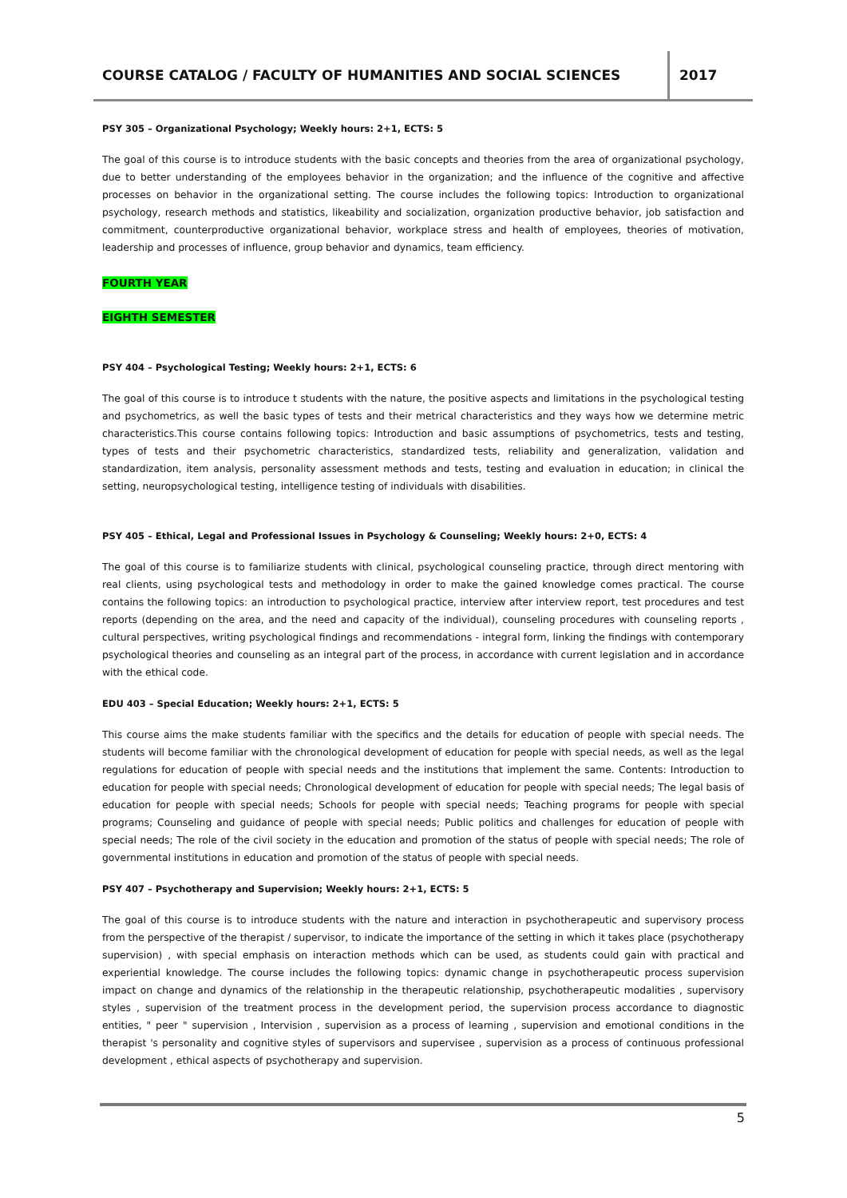COURSE CATALOG / FACULTY OF HUMANITIES AND SOCIAL SCIENCES
2017
PSY 305 – Organizational Psychology; Weekly hours: 2+1, ECTS: 5
The goal of this course is to introduce students with the basic concepts and theories from the area of organizational psychology, due to better understanding of the employees behavior in the organization; and the influence of the cognitive and affective processes on behavior in the organizational setting. The course includes the following topics: Introduction to organizational psychology, research methods and statistics, likeability and socialization, organization productive behavior, job satisfaction and commitment, counterproductive organizational behavior, workplace stress and health of employees, theories of motivation, leadership and processes of influence, group behavior and dynamics, team efficiency.
FOURTH YEAR
EIGHTH SEMESTER
PSY 404 – Psychological Testing; Weekly hours: 2+1, ECTS: 6
The goal of this course is to introduce t students with the nature, the positive aspects and limitations in the psychological testing and psychometrics, as well the basic types of tests and their metrical characteristics and they ways how we determine metric characteristics.This course contains following topics: Introduction and basic assumptions of psychometrics, tests and testing, types of tests and their psychometric characteristics, standardized tests, reliability and generalization, validation and standardization, item analysis, personality assessment methods and tests, testing and evaluation in education; in clinical the setting, neuropsychological testing, intelligence testing of individuals with disabilities.
PSY 405 – Ethical, Legal and Professional Issues in Psychology & Counseling; Weekly hours: 2+0, ECTS: 4
The goal of this course is to familiarize students with clinical, psychological counseling practice, through direct mentoring with real clients, using psychological tests and methodology in order to make the gained knowledge comes practical. The course contains the following topics: an introduction to psychological practice, interview after interview report, test procedures and test reports (depending on the area, and the need and capacity of the individual), counseling procedures with counseling reports , cultural perspectives, writing psychological findings and recommendations - integral form, linking the findings with contemporary psychological theories and counseling as an integral part of the process, in accordance with current legislation and in accordance with the ethical code.
EDU 403 – Special Education; Weekly hours: 2+1, ECTS: 5
This course aims the make students familiar with the specifics and the details for education of people with special needs. The students will become familiar with the chronological development of education for people with special needs, as well as the legal regulations for education of people with special needs and the institutions that implement the same. Contents: Introduction to education for people with special needs; Chronological development of education for people with special needs; The legal basis of education for people with special needs; Schools for people with special needs; Teaching programs for people with special programs; Counseling and guidance of people with special needs; Public politics and challenges for education of people with special needs; The role of the civil society in the education and promotion of the status of people with special needs; The role of governmental institutions in education and promotion of the status of people with special needs.
PSY 407 – Psychotherapy and Supervision; Weekly hours: 2+1, ECTS: 5
The goal of this course is to introduce students with the nature and interaction in psychotherapeutic and supervisory process from the perspective of the therapist / supervisor, to indicate the importance of the setting in which it takes place (psychotherapy supervision) , with special emphasis on interaction methods which can be used, as students could gain with practical and experiential knowledge. The course includes the following topics: dynamic change in psychotherapeutic process supervision impact on change and dynamics of the relationship in the therapeutic relationship, psychotherapeutic modalities , supervisory styles , supervision of the treatment process in the development period, the supervision process accordance to diagnostic entities, " peer " supervision , Intervision , supervision as a process of learning , supervision and emotional conditions in the therapist 's personality and cognitive styles of supervisors and supervisee , supervision as a process of continuous professional development , ethical aspects of psychotherapy and supervision.
5